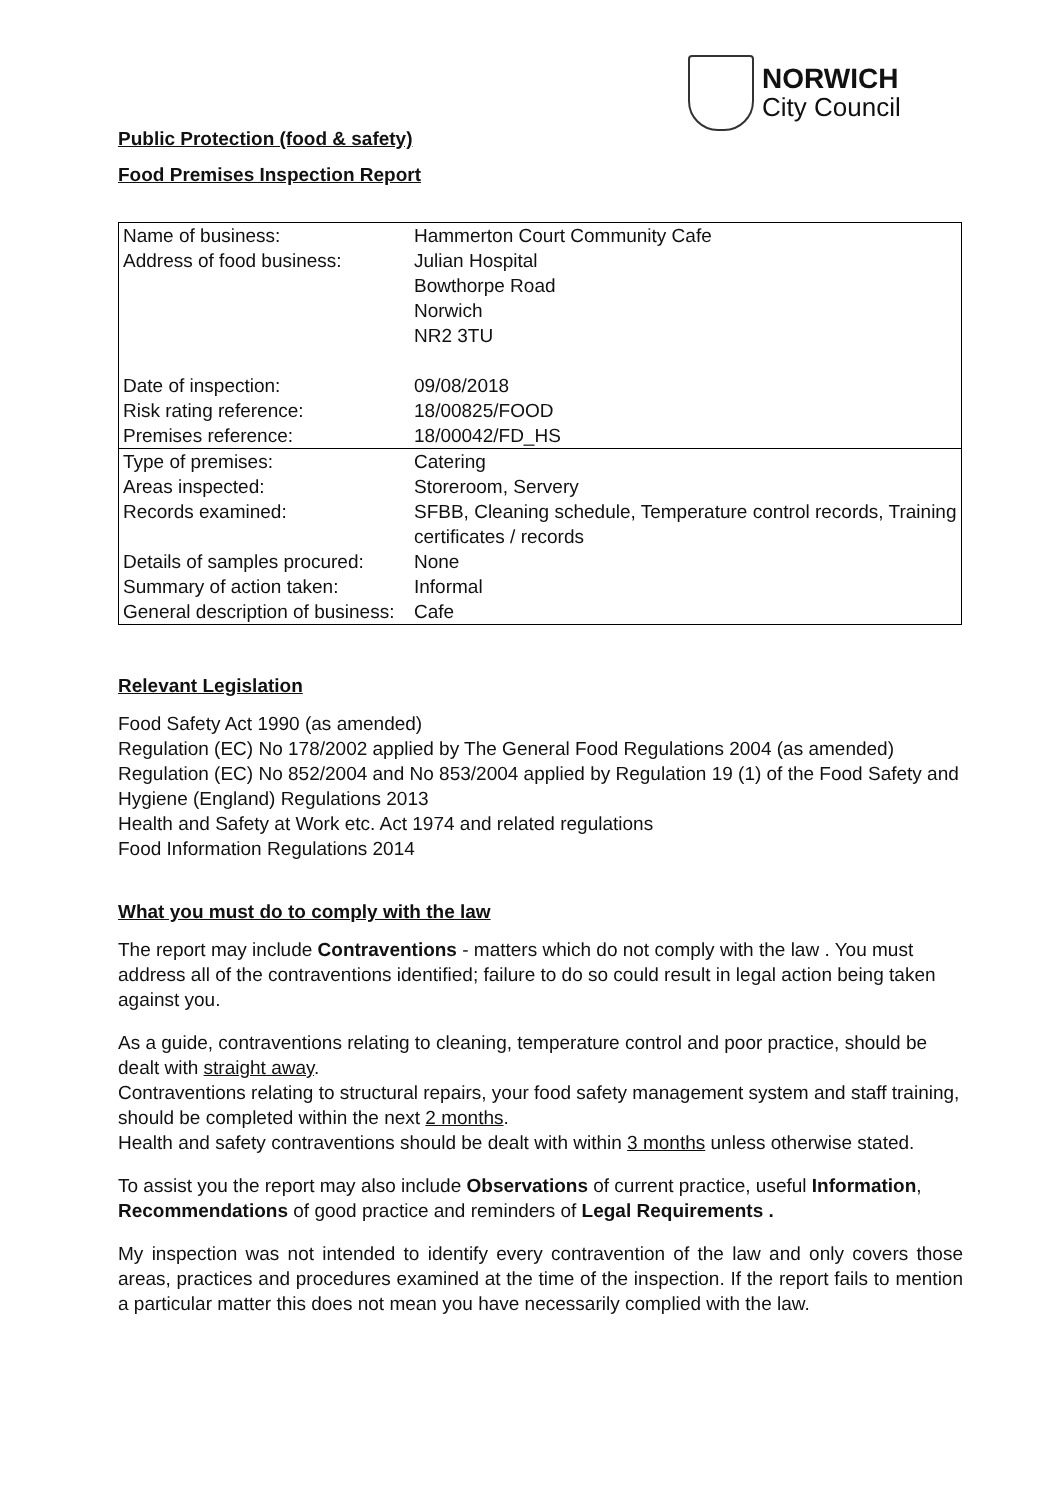NORWICH
City Council
Public Protection (food & safety)
Food Premises Inspection Report
| Name of business: | Hammerton Court Community Cafe |
| Address of food business: | Julian Hospital Bowthorpe Road Norwich NR2 3TU |
| Date of inspection: | 09/08/2018 |
| Risk rating reference: | 18/00825/FOOD |
| Premises reference: | 18/00042/FD_HS |
| Type of premises: | Catering |
| Areas inspected: | Storeroom, Servery |
| Records examined: | SFBB, Cleaning schedule, Temperature control records, Training certificates / records |
| Details of samples procured: | None |
| Summary of action taken: | Informal |
| General description of business: | Cafe |
Relevant Legislation
Food Safety Act 1990 (as amended)
Regulation (EC) No 178/2002 applied by The General Food Regulations 2004 (as amended)
Regulation (EC) No 852/2004 and No 853/2004 applied by Regulation 19 (1) of the Food Safety and Hygiene (England) Regulations 2013
Health and Safety at Work etc. Act 1974 and related regulations
Food Information Regulations 2014
What you must do to comply with the law
The report may include Contraventions - matters which do not comply with the law . You must address all of the contraventions identified; failure to do so could result in legal action being taken against you.
As a guide, contraventions relating to cleaning, temperature control and poor practice, should be dealt with straight away.
Contraventions relating to structural repairs, your food safety management system and staff training, should be completed within the next 2 months.
Health and safety contraventions should be dealt with within 3 months unless otherwise stated.
To assist you the report may also include Observations of current practice, useful Information, Recommendations of good practice and reminders of Legal Requirements .
My inspection was not intended to identify every contravention of the law and only covers those areas, practices and procedures examined at the time of the inspection. If the report fails to mention a particular matter this does not mean you have necessarily complied with the law.